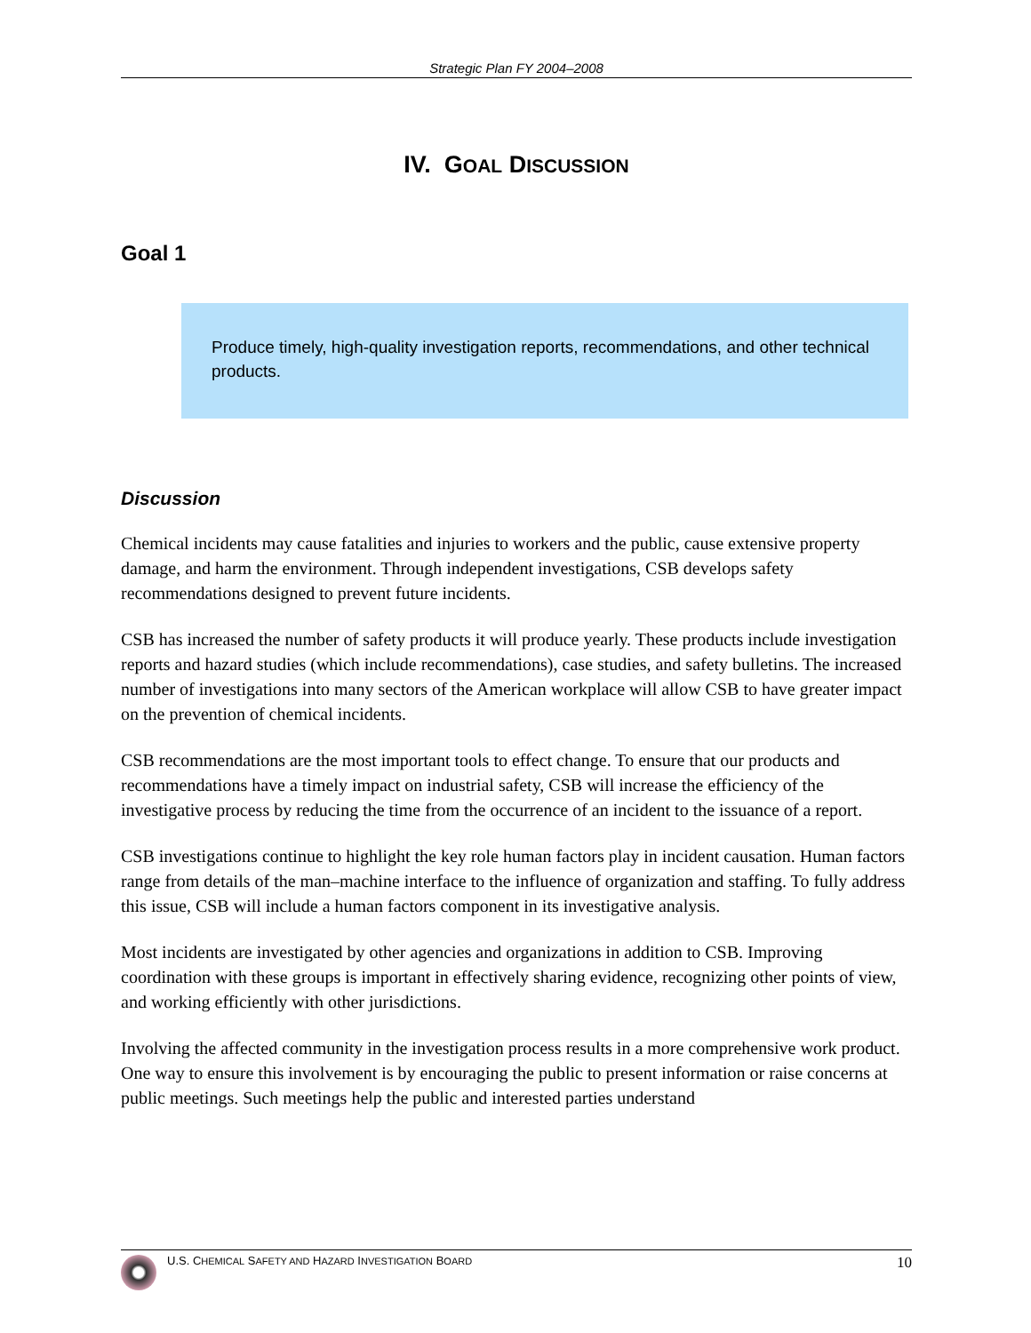Strategic Plan FY 2004–2008
IV. GOAL DISCUSSION
Goal 1
Produce timely, high-quality investigation reports, recommendations, and other technical products.
Discussion
Chemical incidents may cause fatalities and injuries to workers and the public, cause extensive property damage, and harm the environment. Through independent investigations, CSB develops safety recommendations designed to prevent future incidents.
CSB has increased the number of safety products it will produce yearly. These products include investigation reports and hazard studies (which include recommendations), case studies, and safety bulletins. The increased number of investigations into many sectors of the American workplace will allow CSB to have greater impact on the prevention of chemical incidents.
CSB recommendations are the most important tools to effect change. To ensure that our products and recommendations have a timely impact on industrial safety, CSB will increase the efficiency of the investigative process by reducing the time from the occurrence of an incident to the issuance of a report.
CSB investigations continue to highlight the key role human factors play in incident causation. Human factors range from details of the man–machine interface to the influence of organization and staffing. To fully address this issue, CSB will include a human factors component in its investigative analysis.
Most incidents are investigated by other agencies and organizations in addition to CSB. Improving coordination with these groups is important in effectively sharing evidence, recognizing other points of view, and working efficiently with other jurisdictions.
Involving the affected community in the investigation process results in a more comprehensive work product. One way to ensure this involvement is by encouraging the public to present information or raise concerns at public meetings. Such meetings help the public and interested parties understand
U.S. CHEMICAL SAFETY AND HAZARD INVESTIGATION BOARD 10